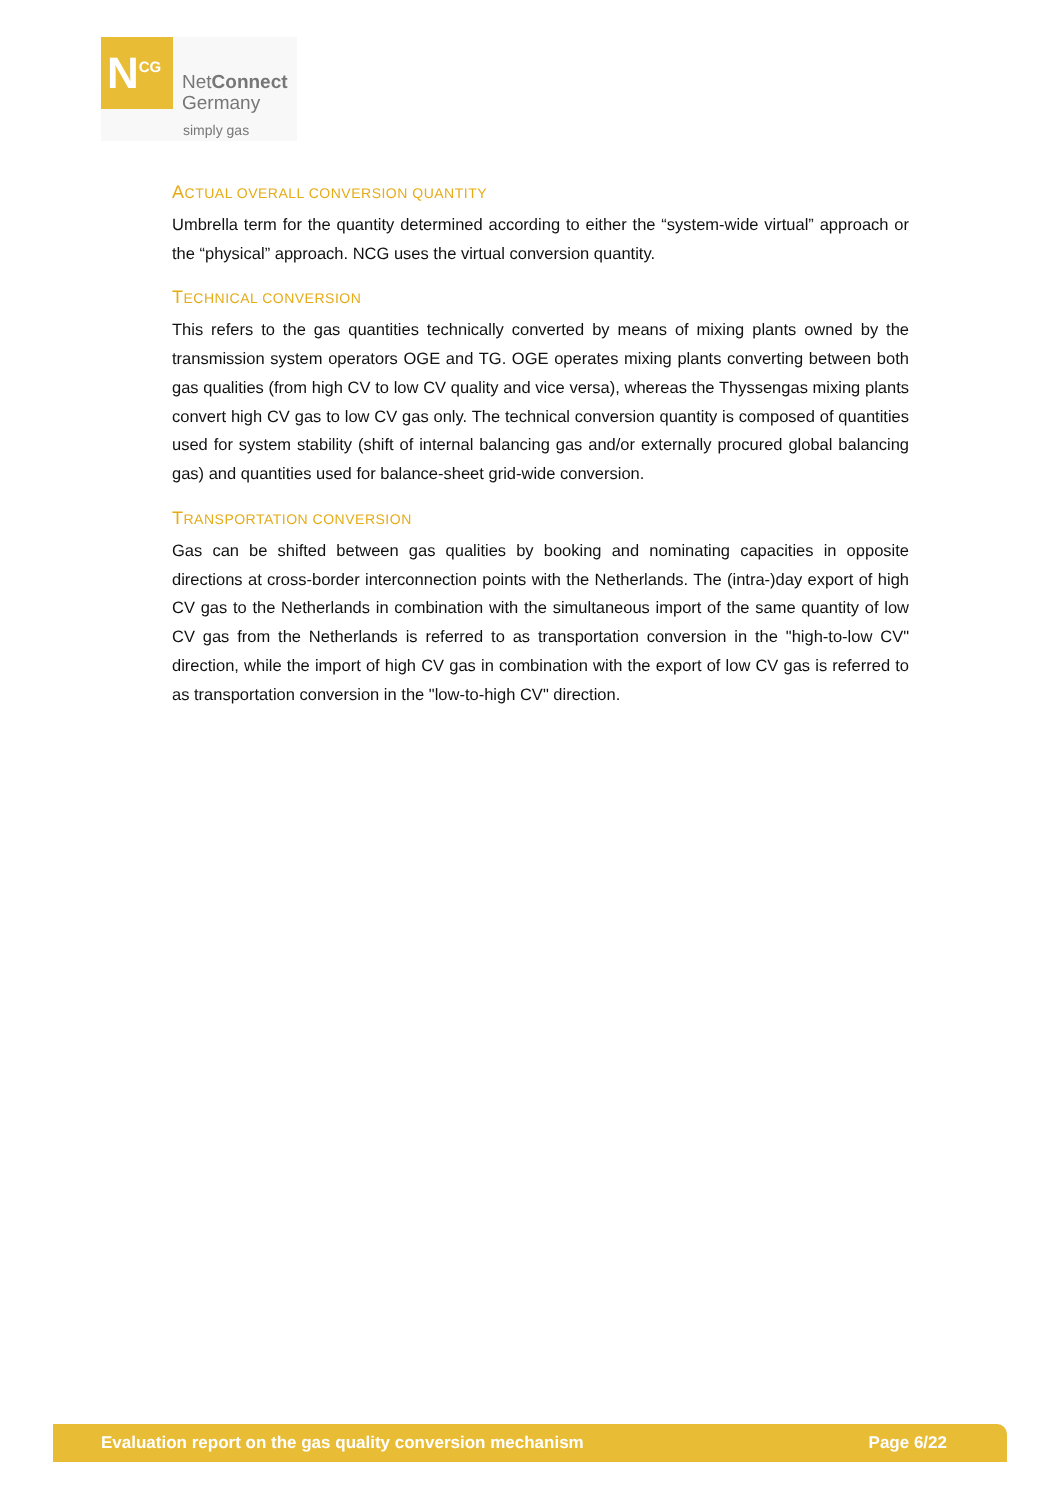N<sup>CG</sup>
NetConnect
Germany
simply gas
ACTUAL OVERALL CONVERSION QUANTITY
Umbrella term for the quantity determined according to either the “system-wide virtual” approach or the “physical” approach. NCG uses the virtual conversion quantity.
TECHNICAL CONVERSION
This refers to the gas quantities technically converted by means of mixing plants owned by the transmission system operators OGE and TG. OGE operates mixing plants converting between both gas qualities (from high CV to low CV quality and vice versa), whereas the Thyssengas mixing plants convert high CV gas to low CV gas only. The technical conversion quantity is composed of quantities used for system stability (shift of internal balancing gas and/or externally procured global balancing gas) and quantities used for balance-sheet grid-wide conversion.
TRANSPORTATION CONVERSION
Gas can be shifted between gas qualities by booking and nominating capacities in opposite directions at cross-border interconnection points with the Netherlands. The (intra-)day export of high CV gas to the Netherlands in combination with the simultaneous import of the same quantity of low CV gas from the Netherlands is referred to as transportation conversion in the "high-to-low CV" direction, while the import of high CV gas in combination with the export of low CV gas is referred to as transportation conversion in the "low-to-high CV" direction.
Evaluation report on the gas quality conversion mechanism Page 6/22